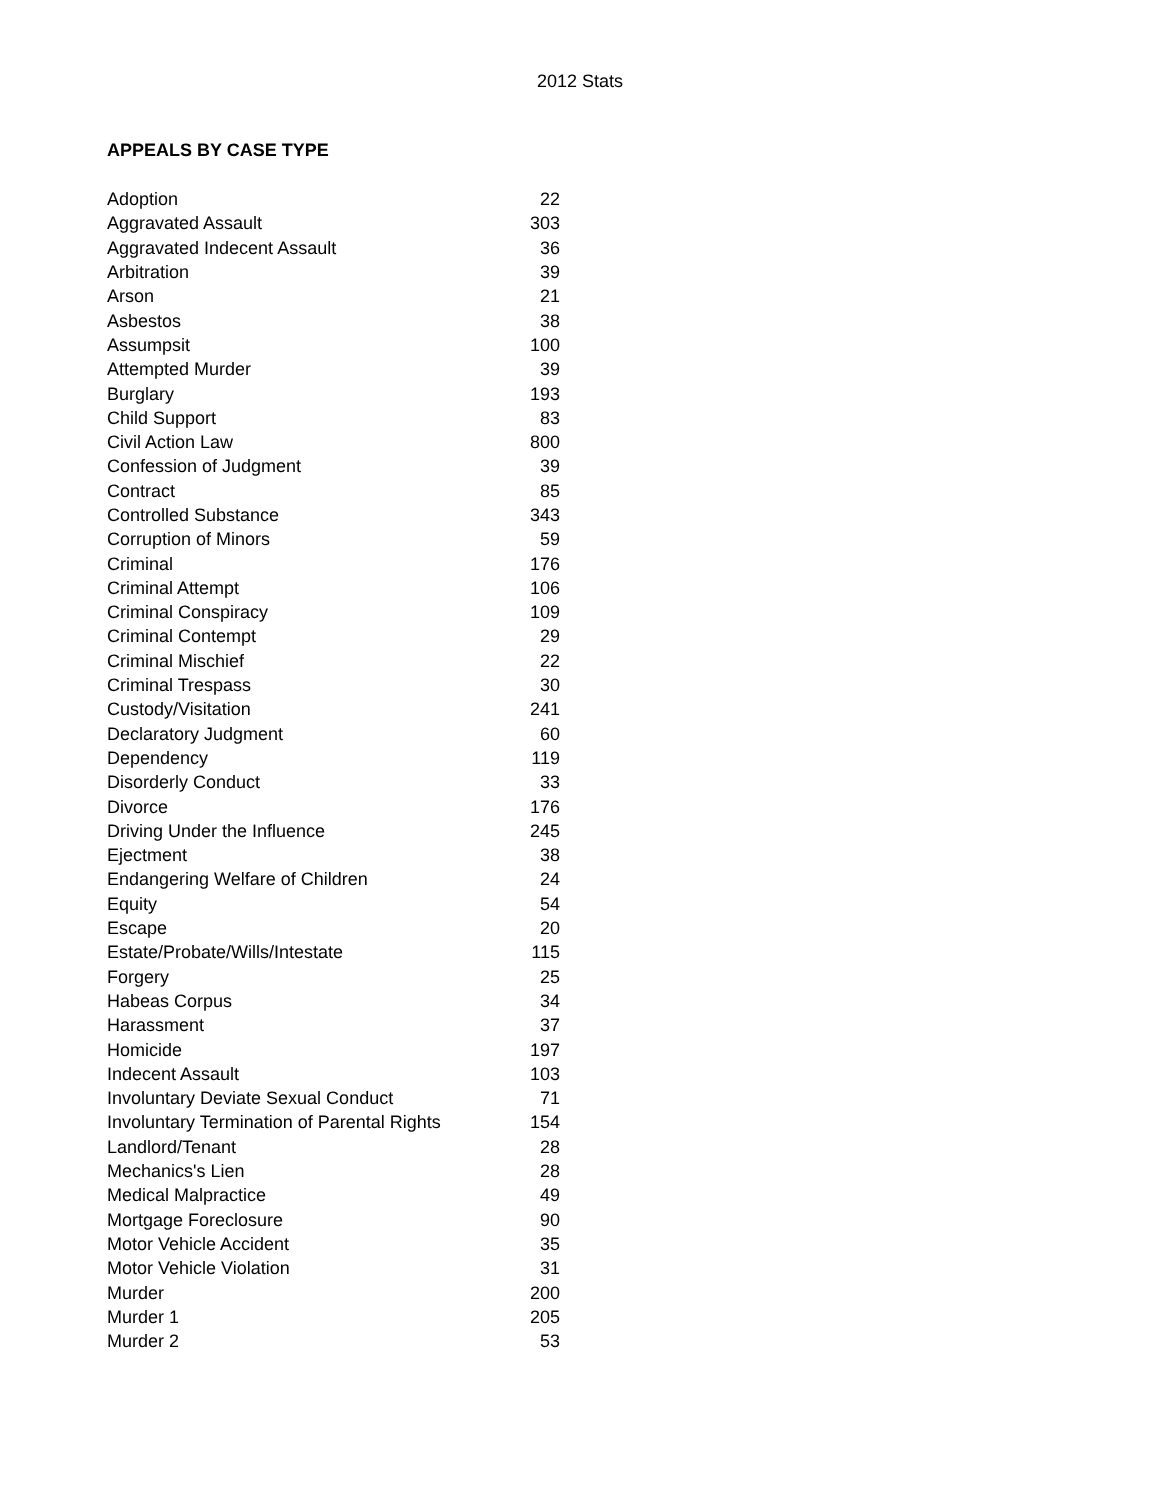2012 Stats
APPEALS BY CASE TYPE
| Adoption | 22 |
| Aggravated Assault | 303 |
| Aggravated Indecent Assault | 36 |
| Arbitration | 39 |
| Arson | 21 |
| Asbestos | 38 |
| Assumpsit | 100 |
| Attempted Murder | 39 |
| Burglary | 193 |
| Child Support | 83 |
| Civil Action Law | 800 |
| Confession of Judgment | 39 |
| Contract | 85 |
| Controlled Substance | 343 |
| Corruption of Minors | 59 |
| Criminal | 176 |
| Criminal Attempt | 106 |
| Criminal Conspiracy | 109 |
| Criminal Contempt | 29 |
| Criminal Mischief | 22 |
| Criminal Trespass | 30 |
| Custody/Visitation | 241 |
| Declaratory Judgment | 60 |
| Dependency | 119 |
| Disorderly Conduct | 33 |
| Divorce | 176 |
| Driving Under the Influence | 245 |
| Ejectment | 38 |
| Endangering Welfare of Children | 24 |
| Equity | 54 |
| Escape | 20 |
| Estate/Probate/Wills/Intestate | 115 |
| Forgery | 25 |
| Habeas Corpus | 34 |
| Harassment | 37 |
| Homicide | 197 |
| Indecent Assault | 103 |
| Involuntary Deviate Sexual Conduct | 71 |
| Involuntary Termination of Parental Rights | 154 |
| Landlord/Tenant | 28 |
| Mechanics's Lien | 28 |
| Medical Malpractice | 49 |
| Mortgage Foreclosure | 90 |
| Motor Vehicle Accident | 35 |
| Motor Vehicle Violation | 31 |
| Murder | 200 |
| Murder 1 | 205 |
| Murder 2 | 53 |